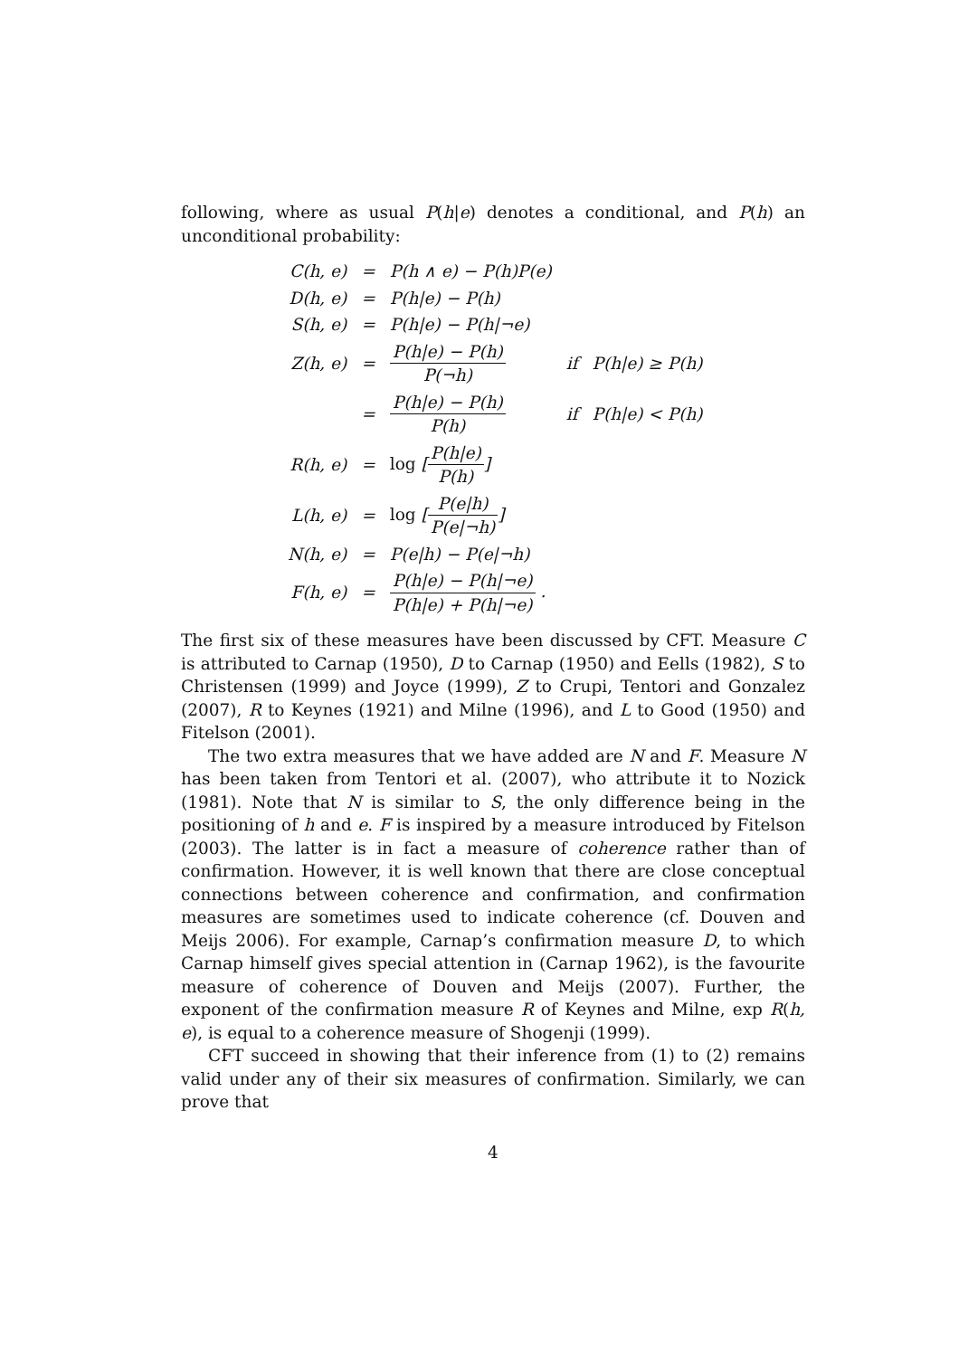following, where as usual P(h|e) denotes a conditional, and P(h) an unconditional probability:
| C(h, e) | = | P(h ∧ e) − P(h)P(e) | | |
| D(h, e) | = | P(h/e) − P(h) | | |
| S(h, e) | = | P(h/e) − P(h/¬e) | | |
| Z(h, e) | = | P(h/e) − P(h) P(¬h) | if | P(h/e) ≥ P(h) |
| | = | P(h/e) − P(h) P(h) | if | P(h/e) < P(h) |
| R(h, e) | = | log [ P(h/e) P(h) ] | | |
| L(h, e) | = | log [ P(e/h) P(e/¬h) ] | | |
| N(h, e) | = | P(e/h) − P(e/¬h) | | |
| F(h, e) | = | P(h/e) − P(h/¬e) P(h/e) + P(h/¬e) . | | |
The first six of these measures have been discussed by CFT. Measure C is attributed to Carnap (1950), D to Carnap (1950) and Eells (1982), S to Christensen (1999) and Joyce (1999), Z to Crupi, Tentori and Gonzalez (2007), R to Keynes (1921) and Milne (1996), and L to Good (1950) and Fitelson (2001).
The two extra measures that we have added are N and F. Measure N has been taken from Tentori et al. (2007), who attribute it to Nozick (1981). Note that N is similar to S, the only difference being in the positioning of h and e. F is inspired by a measure introduced by Fitelson (2003). The latter is in fact a measure of coherence rather than of confirmation. However, it is well known that there are close conceptual connections between coherence and confirmation, and confirmation measures are sometimes used to indicate coherence (cf. Douven and Meijs 2006). For example, Carnap’s confirmation measure D, to which Carnap himself gives special attention in (Carnap 1962), is the favourite measure of coherence of Douven and Meijs (2007). Further, the exponent of the confirmation measure R of Keynes and Milne, exp R(h, e), is equal to a coherence measure of Shogenji (1999).
CFT succeed in showing that their inference from (1) to (2) remains valid under any of their six measures of confirmation. Similarly, we can prove that
4